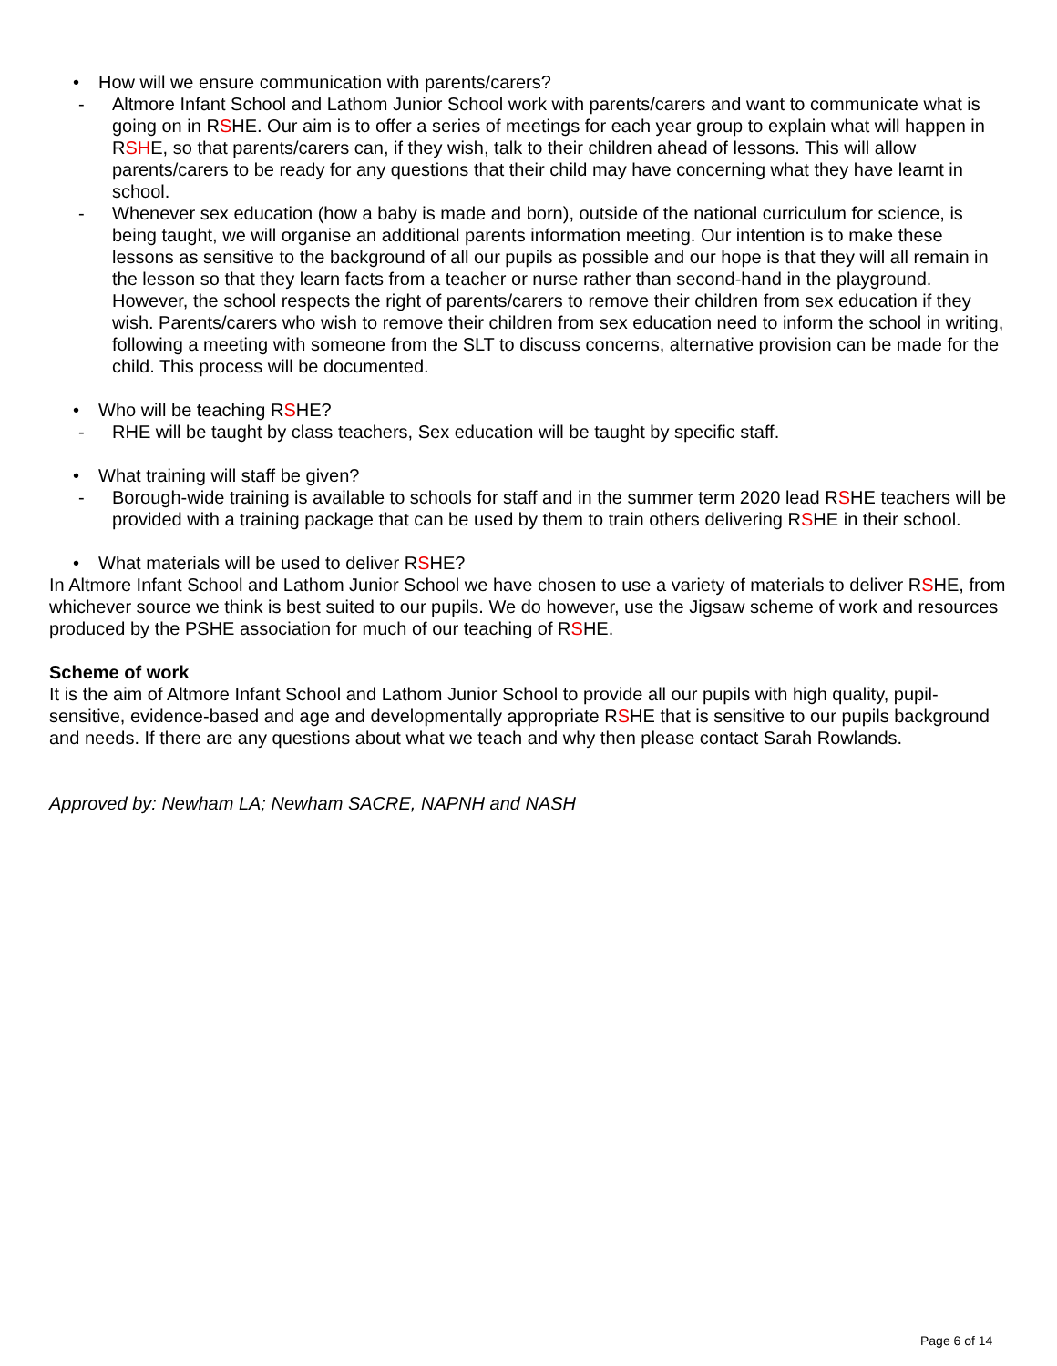• How will we ensure communication with parents/carers?
- Altmore Infant School and Lathom Junior School work with parents/carers and want to communicate what is going on in RSHE. Our aim is to offer a series of meetings for each year group to explain what will happen in RSHE, so that parents/carers can, if they wish, talk to their children ahead of lessons. This will allow parents/carers to be ready for any questions that their child may have concerning what they have learnt in school.
- Whenever sex education (how a baby is made and born), outside of the national curriculum for science, is being taught, we will organise an additional parents information meeting. Our intention is to make these lessons as sensitive to the background of all our pupils as possible and our hope is that they will all remain in the lesson so that they learn facts from a teacher or nurse rather than second-hand in the playground. However, the school respects the right of parents/carers to remove their children from sex education if they wish. Parents/carers who wish to remove their children from sex education need to inform the school in writing, following a meeting with someone from the SLT to discuss concerns, alternative provision can be made for the child. This process will be documented.
• Who will be teaching RSHE?
- RHE will be taught by class teachers, Sex education will be taught by specific staff.
• What training will staff be given?
- Borough-wide training is available to schools for staff and in the summer term 2020 lead RSHE teachers will be provided with a training package that can be used by them to train others delivering RSHE in their school.
• What materials will be used to deliver RSHE?
In Altmore Infant School and Lathom Junior School we have chosen to use a variety of materials to deliver RSHE, from whichever source we think is best suited to our pupils. We do however, use the Jigsaw scheme of work and resources produced by the PSHE association for much of our teaching of RSHE.
Scheme of work
It is the aim of Altmore Infant School and Lathom Junior School to provide all our pupils with high quality, pupil-sensitive, evidence-based and age and developmentally appropriate RSHE that is sensitive to our pupils background and needs. If there are any questions about what we teach and why then please contact Sarah Rowlands.
Approved by: Newham LA; Newham SACRE, NAPNH and NASH
Page 6 of 14